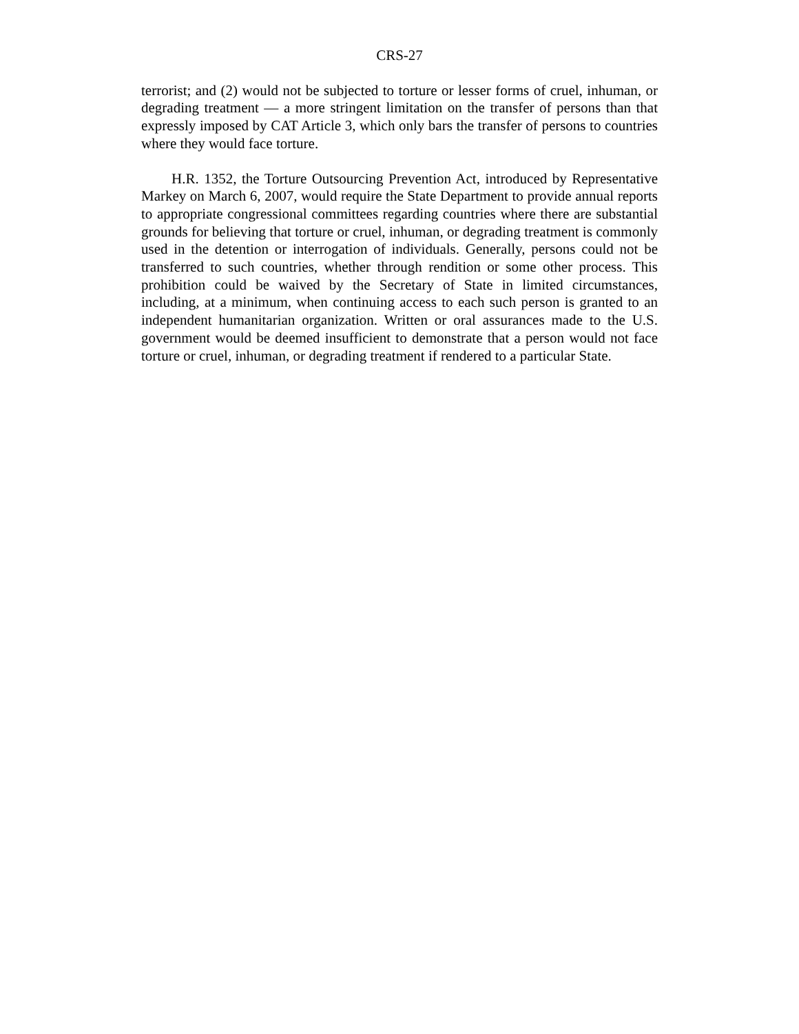CRS-27
terrorist; and (2) would not be subjected to torture or lesser forms of cruel, inhuman, or degrading treatment — a more stringent limitation on the transfer of persons than that expressly imposed by CAT Article 3, which only bars the transfer of persons to countries where they would face torture.
H.R. 1352, the Torture Outsourcing Prevention Act, introduced by Representative Markey on March 6, 2007, would require the State Department to provide annual reports to appropriate congressional committees regarding countries where there are substantial grounds for believing that torture or cruel, inhuman, or degrading treatment is commonly used in the detention or interrogation of individuals. Generally, persons could not be transferred to such countries, whether through rendition or some other process. This prohibition could be waived by the Secretary of State in limited circumstances, including, at a minimum, when continuing access to each such person is granted to an independent humanitarian organization. Written or oral assurances made to the U.S. government would be deemed insufficient to demonstrate that a person would not face torture or cruel, inhuman, or degrading treatment if rendered to a particular State.